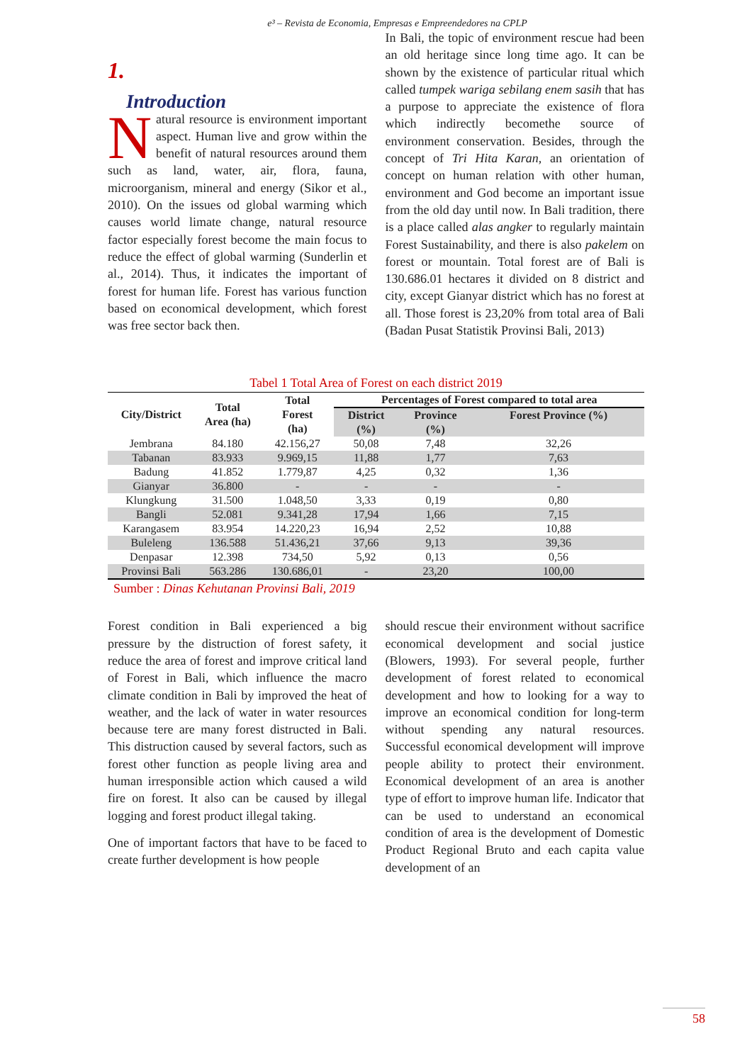e³ – Revista de Economia, Empresas e Empreendedores na CPLP
1.
Introduction
Natural resource is environment important aspect. Human live and grow within the benefit of natural resources around them such as land, water, air, flora, fauna, microorganism, mineral and energy (Sikor et al., 2010). On the issues od global warming which causes world limate change, natural resource factor especially forest become the main focus to reduce the effect of global warming (Sunderlin et al., 2014). Thus, it indicates the important of forest for human life. Forest has various function based on economical development, which forest was free sector back then.
In Bali, the topic of environment rescue had been an old heritage since long time ago. It can be shown by the existence of particular ritual which called tumpek wariga sebilang enem sasih that has a purpose to appreciate the existence of flora which indirectly becomethe source of environment conservation. Besides, through the concept of Tri Hita Karan, an orientation of concept on human relation with other human, environment and God become an important issue from the old day until now. In Bali tradition, there is a place called alas angker to regularly maintain Forest Sustainability, and there is also pakelem on forest or mountain. Total forest are of Bali is 130.686.01 hectares it divided on 8 district and city, except Gianyar district which has no forest at all. Those forest is 23,20% from total area of Bali (Badan Pusat Statistik Provinsi Bali, 2013)
Tabel 1 Total Area of Forest on each district 2019
| City/District | Total Area (ha) | Total Forest (ha) | Percentages of Forest compared to total area | | |
| --- | --- | --- | --- | --- | --- |
| | | | District (%) | Province (%) | Forest Province (%) |
| Jembrana | 84.180 | 42.156,27 | 50,08 | 7,48 | 32,26 |
| Tabanan | 83.933 | 9.969,15 | 11,88 | 1,77 | 7,63 |
| Badung | 41.852 | 1.779,87 | 4,25 | 0,32 | 1,36 |
| Gianyar | 36.800 | - | - | - | - |
| Klungkung | 31.500 | 1.048,50 | 3,33 | 0,19 | 0,80 |
| Bangli | 52.081 | 9.341,28 | 17,94 | 1,66 | 7,15 |
| Karangasem | 83.954 | 14.220,23 | 16,94 | 2,52 | 10,88 |
| Buleleng | 136.588 | 51.436,21 | 37,66 | 9,13 | 39,36 |
| Denpasar | 12.398 | 734,50 | 5,92 | 0,13 | 0,56 |
| Provinsi Bali | 563.286 | 130.686,01 | - | 23,20 | 100,00 |
Sumber : Dinas Kehutanan Provinsi Bali, 2019
Forest condition in Bali experienced a big pressure by the distruction of forest safety, it reduce the area of forest and improve critical land of Forest in Bali, which influence the macro climate condition in Bali by improved the heat of weather, and the lack of water in water resources because tere are many forest distructed in Bali. This distruction caused by several factors, such as forest other function as people living area and human irresponsible action which caused a wild fire on forest. It also can be caused by illegal logging and forest product illegal taking.
One of important factors that have to be faced to create further development is how people
should rescue their environment without sacrifice economical development and social justice (Blowers, 1993). For several people, further development of forest related to economical development and how to looking for a way to improve an economical condition for long-term without spending any natural resources. Successful economical development will improve people ability to protect their environment. Economical development of an area is another type of effort to improve human life. Indicator that can be used to understand an economical condition of area is the development of Domestic Product Regional Bruto and each capita value development of an
58